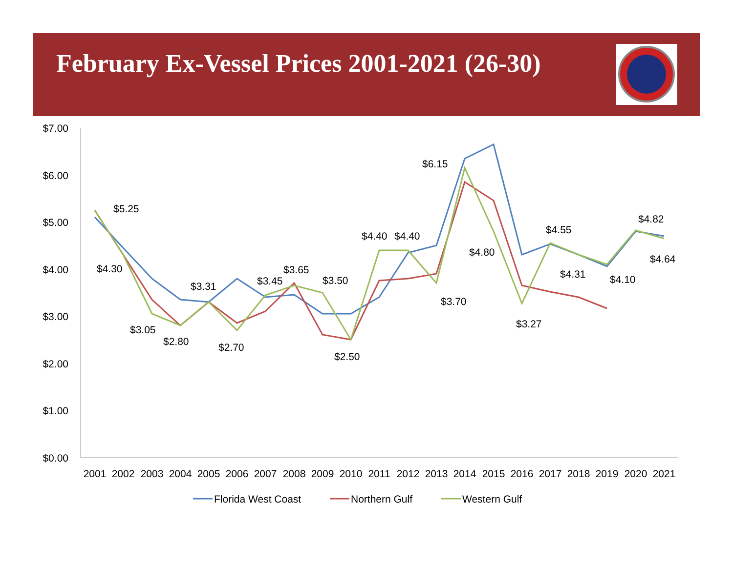February Ex-Vessel Prices 2001-2021 (26-30)
$7.00
$6.00
$5.00
$4.00
$3.00
$2.00
$1.00
$0.00
2001
2002
2003
2004
2005
2006
2007
2008
2009
2010
2011
2012
2013
2014
2015
2016
2017
2018
2019
2020
2021
$5.25
$4.30
$3.05
$2.80
$3.31
$2.70
$3.45
$3.65
$3.50
$2.50
$4.40
$4.40
$3.70
$6.15
$4.80
$3.27
$4.55
$4.31
$4.10
$4.82
$4.64
Florida West Coast
Northern Gulf
Western Gulf